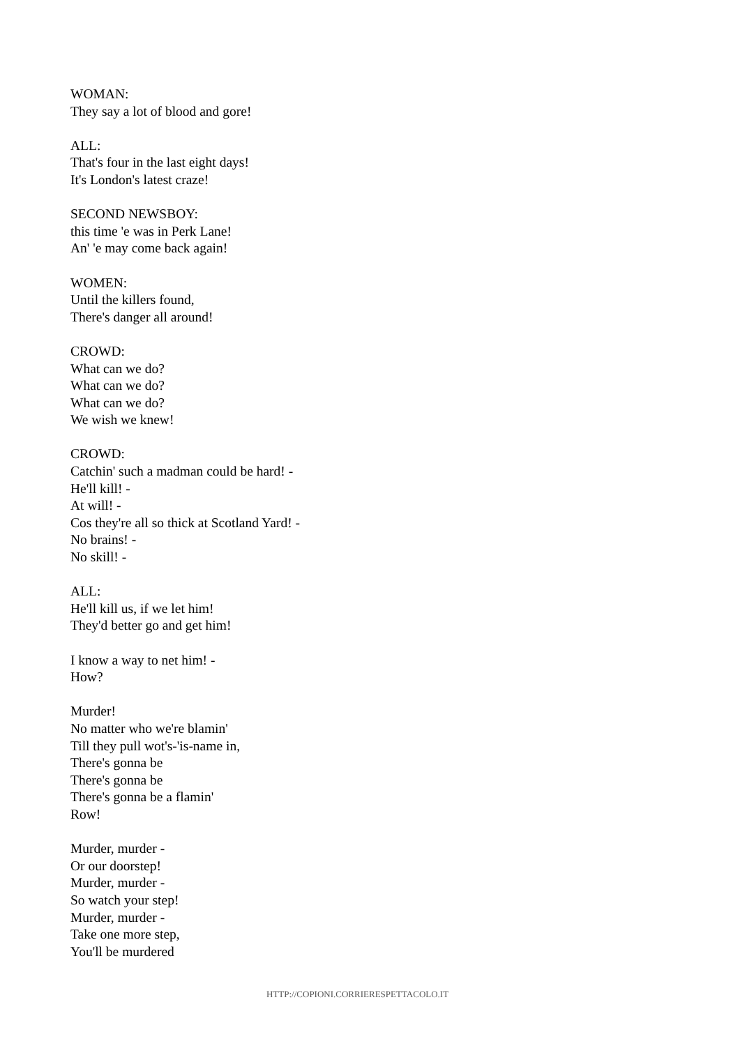WOMAN:
They say a lot of blood and gore!
ALL:
That's four in the last eight days!
It's London's latest craze!
SECOND NEWSBOY:
this time 'e was in Perk Lane!
An' 'e may come back again!
WOMEN:
Until the killers found,
There's danger all around!
CROWD:
What can we do?
What can we do?
What can we do?
We wish we knew!
CROWD:
Catchin' such a madman could be hard! -
He'll kill! -
At will! -
Cos they're all so thick at Scotland Yard! -
No brains! -
No skill! -
ALL:
He'll kill us, if we let him!
They'd better go and get him!
I know a way to net him! -
How?
Murder!
No matter who we're blamin'
Till they pull wot's-'is-name in,
There's gonna be
There's gonna be
There's gonna be a flamin'
Row!
Murder, murder -
Or our doorstep!
Murder, murder -
So watch your step!
Murder, murder -
Take one more step,
You'll be murdered
HTTP://COPIONI.CORRIERESPETTACOLO.IT